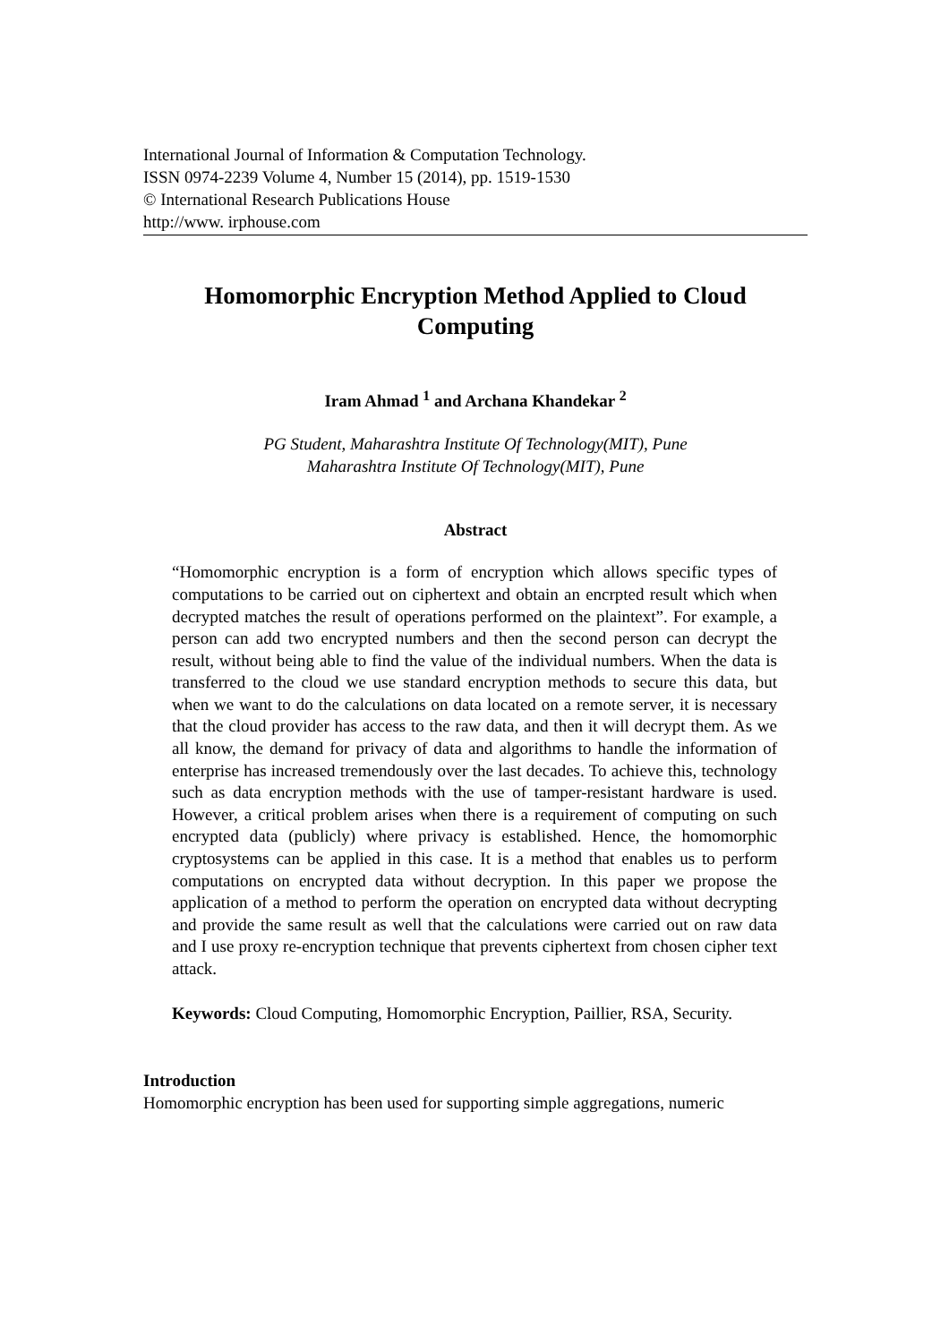International Journal of Information & Computation Technology.
ISSN 0974-2239 Volume 4, Number 15 (2014), pp. 1519-1530
© International Research Publications House
http://www. irphouse.com
Homomorphic Encryption Method Applied to Cloud Computing
Iram Ahmad <sup>1</sup> and Archana Khandekar <sup>2</sup>
PG Student, Maharashtra Institute Of Technology(MIT), Pune
Maharashtra Institute Of Technology(MIT), Pune
Abstract
“Homomorphic encryption is a form of encryption which allows specific types of computations to be carried out on ciphertext and obtain an encrpted result which when decrypted matches the result of operations performed on the plaintext”. For example, a person can add two encrypted numbers and then the second person can decrypt the result, without being able to find the value of the individual numbers. When the data is transferred to the cloud we use standard encryption methods to secure this data, but when we want to do the calculations on data located on a remote server, it is necessary that the cloud provider has access to the raw data, and then it will decrypt them. As we all know, the demand for privacy of data and algorithms to handle the information of enterprise has increased tremendously over the last decades. To achieve this, technology such as data encryption methods with the use of tamper-resistant hardware is used. However, a critical problem arises when there is a requirement of computing on such encrypted data (publicly) where privacy is established. Hence, the homomorphic cryptosystems can be applied in this case. It is a method that enables us to perform computations on encrypted data without decryption. In this paper we propose the application of a method to perform the operation on encrypted data without decrypting and provide the same result as well that the calculations were carried out on raw data and I use proxy re-encryption technique that prevents ciphertext from chosen cipher text attack.
Keywords: Cloud Computing, Homomorphic Encryption, Paillier, RSA, Security.
Introduction
Homomorphic encryption has been used for supporting simple aggregations, numeric